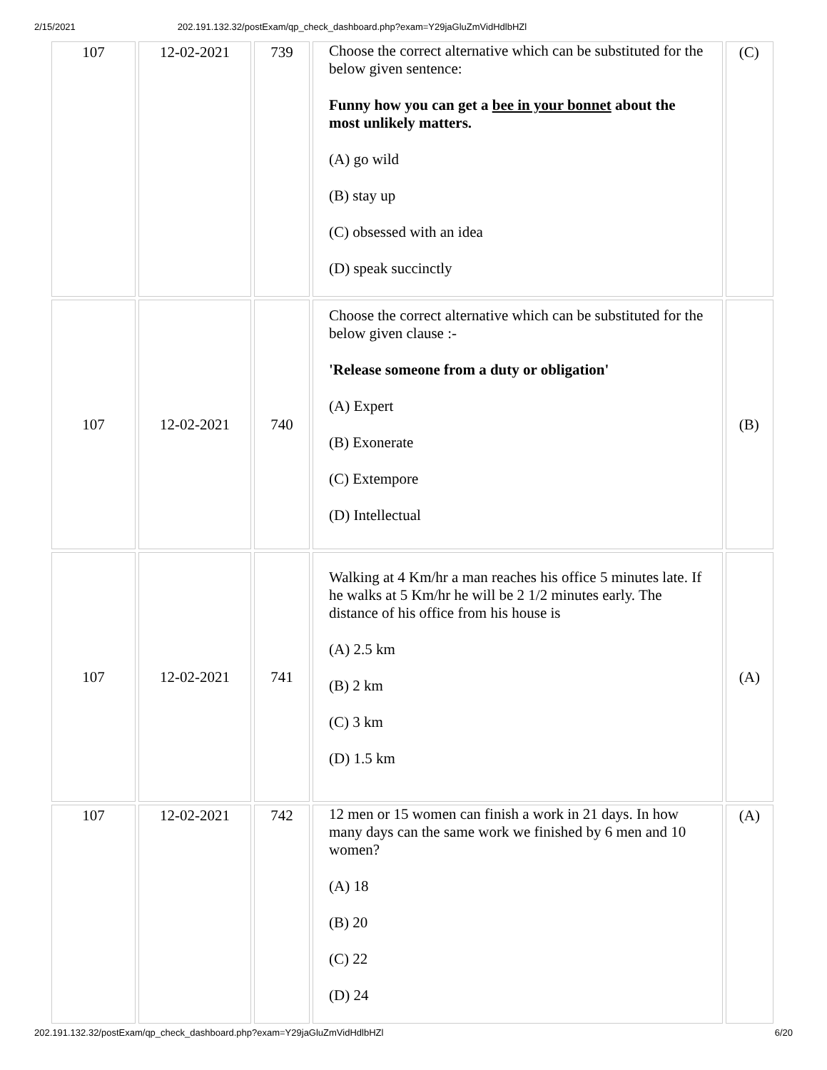2/15/2021 202.191.132.32/postExam/qp_check_dashboard.php?exam=Y29jaGluZmVidHdlbHZl
| 107 | 12-02-2021 | 739 | Choose the correct alternative which can be substituted for the below given sentence: Funny how you can get a bee in your bonnet about the most unlikely matters. (A) go wild (B) stay up (C) obsessed with an idea (D) speak succinctly | (C) |
| 107 | 12-02-2021 | 740 | Choose the correct alternative which can be substituted for the below given clause :- 'Release someone from a duty or obligation' (A) Expert (B) Exonerate (C) Extempore (D) Intellectual | (B) |
| 107 | 12-02-2021 | 741 | Walking at 4 Km/hr a man reaches his office 5 minutes late. If he walks at 5 Km/hr he will be 2 1/2 minutes early. The distance of his office from his house is (A) 2.5 km (B) 2 km (C) 3 km (D) 1.5 km | (A) |
| 107 | 12-02-2021 | 742 | 12 men or 15 women can finish a work in 21 days. In how many days can the same work we finished by 6 men and 10 women? (A) 18 (B) 20 (C) 22 (D) 24 | (A) |
202.191.132.32/postExam/qp_check_dashboard.php?exam=Y29jaGluZmVidHdlbHZl 6/20